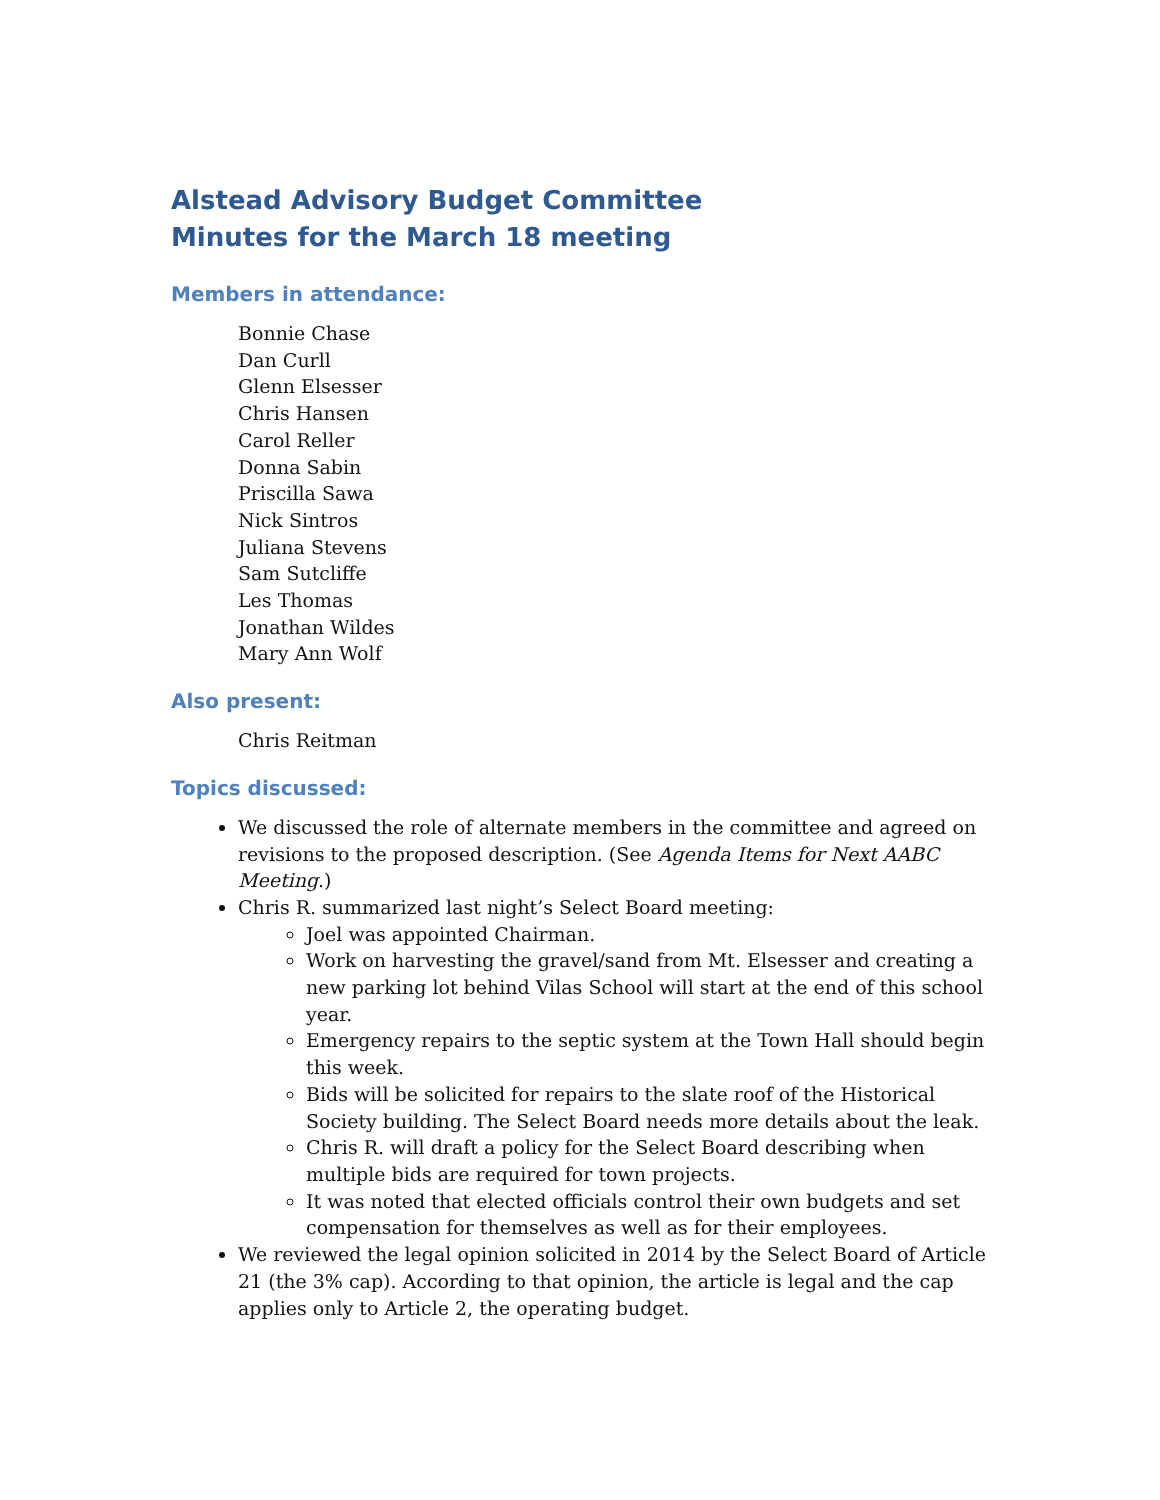Alstead Advisory Budget Committee
Minutes for the March 18 meeting
Members in attendance:
Bonnie Chase
Dan Curll
Glenn Elsesser
Chris Hansen
Carol Reller
Donna Sabin
Priscilla Sawa
Nick Sintros
Juliana Stevens
Sam Sutcliffe
Les Thomas
Jonathan Wildes
Mary Ann Wolf
Also present:
Chris Reitman
Topics discussed:
We discussed the role of alternate members in the committee and agreed on revisions to the proposed description. (See Agenda Items for Next AABC Meeting.)
Chris R. summarized last night’s Select Board meeting:
Joel was appointed Chairman.
Work on harvesting the gravel/sand from Mt. Elsesser and creating a new parking lot behind Vilas School will start at the end of this school year.
Emergency repairs to the septic system at the Town Hall should begin this week.
Bids will be solicited for repairs to the slate roof of the Historical Society building. The Select Board needs more details about the leak.
Chris R. will draft a policy for the Select Board describing when multiple bids are required for town projects.
It was noted that elected officials control their own budgets and set compensation for themselves as well as for their employees.
We reviewed the legal opinion solicited in 2014 by the Select Board of Article 21 (the 3% cap). According to that opinion, the article is legal and the cap applies only to Article 2, the operating budget.